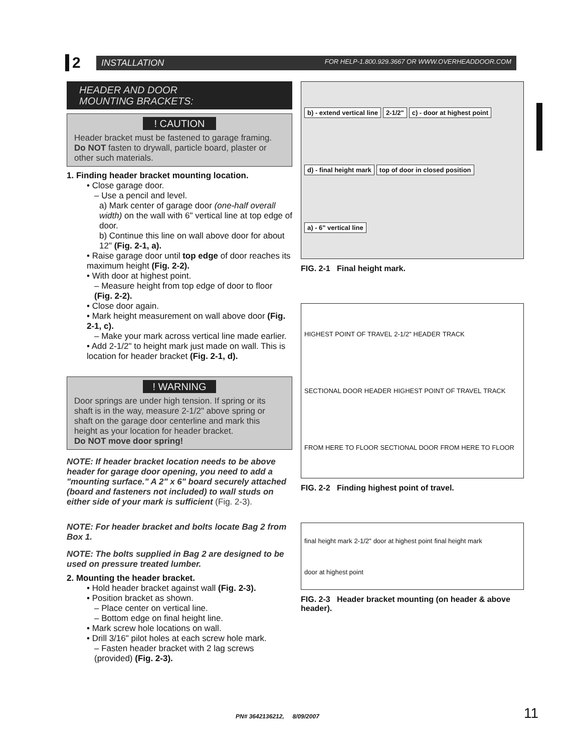2
INSTALLATION FOR HELP-1.800.929.3667 OR WWW.OVERHEADDOOR.COM
HEADER AND DOOR
MOUNTING BRACKETS:
! CAUTION
Header bracket must be fastened to garage framing. Do NOT fasten to drywall, particle board, plaster or other such materials.
1. Finding header bracket mounting location.
• Close garage door.
– Use a pencil and level.
a) Mark center of garage door (one-half overall width) on the wall with 6" vertical line at top edge of door.
b) Continue this line on wall above door for about 12" (Fig. 2-1, a).
• Raise garage door until top edge of door reaches its maximum height (Fig. 2-2).
• With door at highest point.
– Measure height from top edge of door to floor (Fig. 2-2).
• Close door again.
• Mark height measurement on wall above door (Fig. 2-1, c).
– Make your mark across vertical line made earlier.
• Add 2-1/2" to height mark just made on wall. This is location for header bracket (Fig. 2-1, d).
! WARNING
Door springs are under high tension. If spring or its shaft is in the way, measure 2-1/2" above spring or shaft on the garage door centerline and mark this height as your location for header bracket.
Do NOT move door spring!
NOTE: If header bracket location needs to be above header for garage door opening, you need to add a "mounting surface." A 2" x 6" board securely attached (board and fasteners not included) to wall studs on either side of your mark is sufficient (Fig. 2-3).
NOTE: For header bracket and bolts locate Bag 2 from Box 1.
NOTE: The bolts supplied in Bag 2 are designed to be used on pressure treated lumber.
2. Mounting the header bracket.
• Hold header bracket against wall (Fig. 2-3).
• Position bracket as shown.
– Place center on vertical line.
– Bottom edge on final height line.
• Mark screw hole locations on wall.
• Drill 3/16" pilot holes at each screw hole mark.
– Fasten header bracket with 2 lag screws (provided) (Fig. 2-3).
b) - extend vertical line
2-1/2"
c) - door at highest point
d) - final height mark
top of door in closed position
a) - 6" vertical line
FIG. 2-1 Final height mark.
HIGHEST POINT OF TRAVEL 2-1/2" HEADER TRACK SECTIONAL DOOR HEADER HIGHEST POINT OF TRAVEL TRACK FROM HERE TO FLOOR SECTIONAL DOOR FROM HERE TO FLOOR
FIG. 2-2 Finding highest point of travel.
final height mark 2-1/2" door at highest point final height mark door at highest point
FIG. 2-3 Header bracket mounting (on header & above header).
PN# 3642136212, 8/09/2007 11